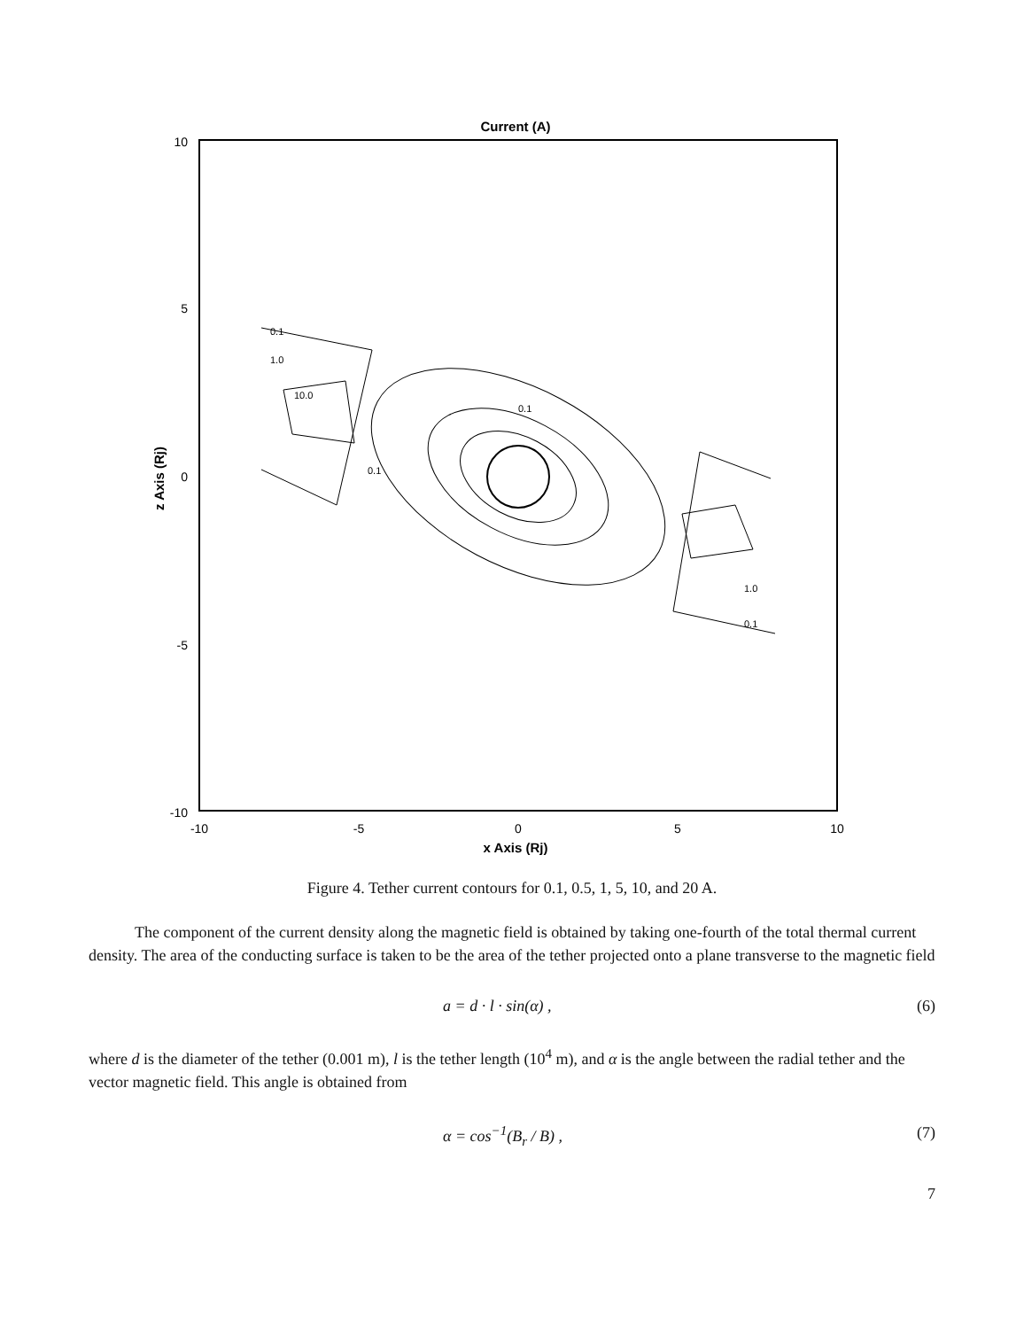Current (A)
10
5
0
-5
-10
-10
-5
0
5
10
x Axis (Rj)
z Axis (Rj)
0.1
1.0
10.0
0.1
0.1
1.0
0.1
Figure 4. Tether current contours for 0.1, 0.5, 1, 5, 10, and 20 A.
The component of the current density along the magnetic field is obtained by taking one-fourth of the total thermal current density. The area of the conducting surface is taken to be the area of the tether projected onto a plane transverse to the magnetic field
a = d · l · sin(α) , (6)
where d is the diameter of the tether (0.001 m), l is the tether length (10<sup>4</sup> m), and α is the angle between the radial tether and the vector magnetic field. This angle is obtained from
α = cos<sup>−1</sup>(B<sub>r</sub> / B) , (7)
7